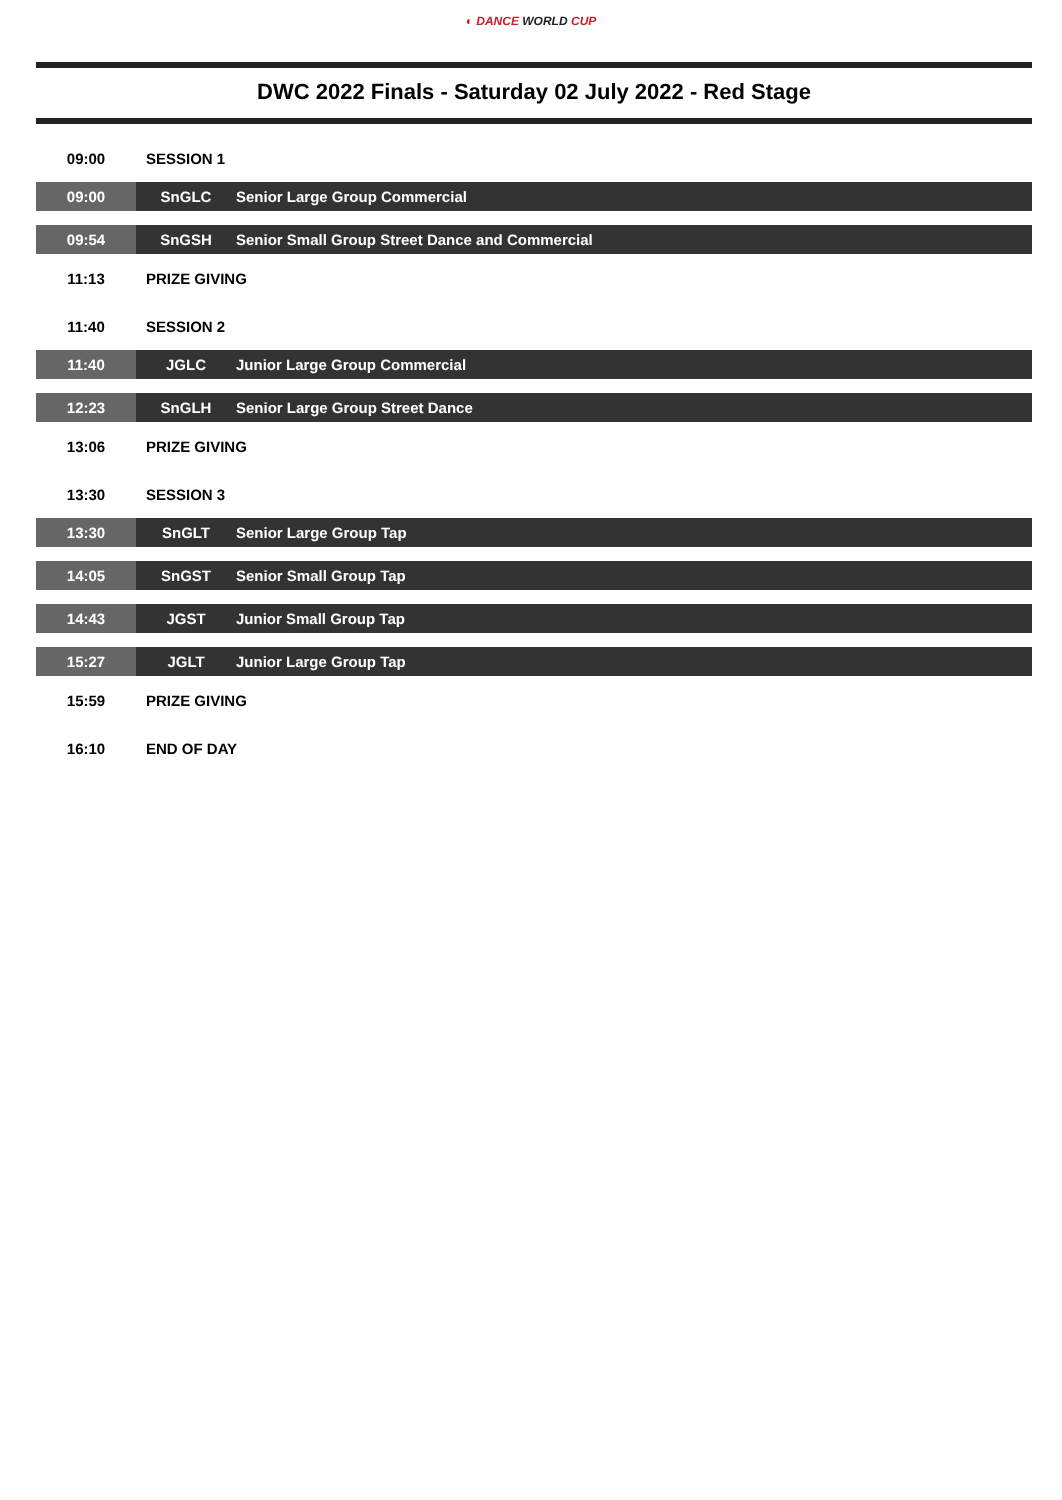◐ DANCE WORLD CUP
DWC 2022 Finals - Saturday 02 July 2022 - Red Stage
| 09:00 | SESSION 1 | |
| 09:00 | SnGLC | Senior Large Group Commercial |
| 09:54 | SnGSH | Senior Small Group Street Dance and Commercial |
| 11:13 | PRIZE GIVING | |
| 11:40 | SESSION 2 | |
| 11:40 | JGLC | Junior Large Group Commercial |
| 12:23 | SnGLH | Senior Large Group Street Dance |
| 13:06 | PRIZE GIVING | |
| 13:30 | SESSION 3 | |
| 13:30 | SnGLT | Senior Large Group Tap |
| 14:05 | SnGST | Senior Small Group Tap |
| 14:43 | JGST | Junior Small Group Tap |
| 15:27 | JGLT | Junior Large Group Tap |
| 15:59 | PRIZE GIVING | |
| 16:10 | END OF DAY | |